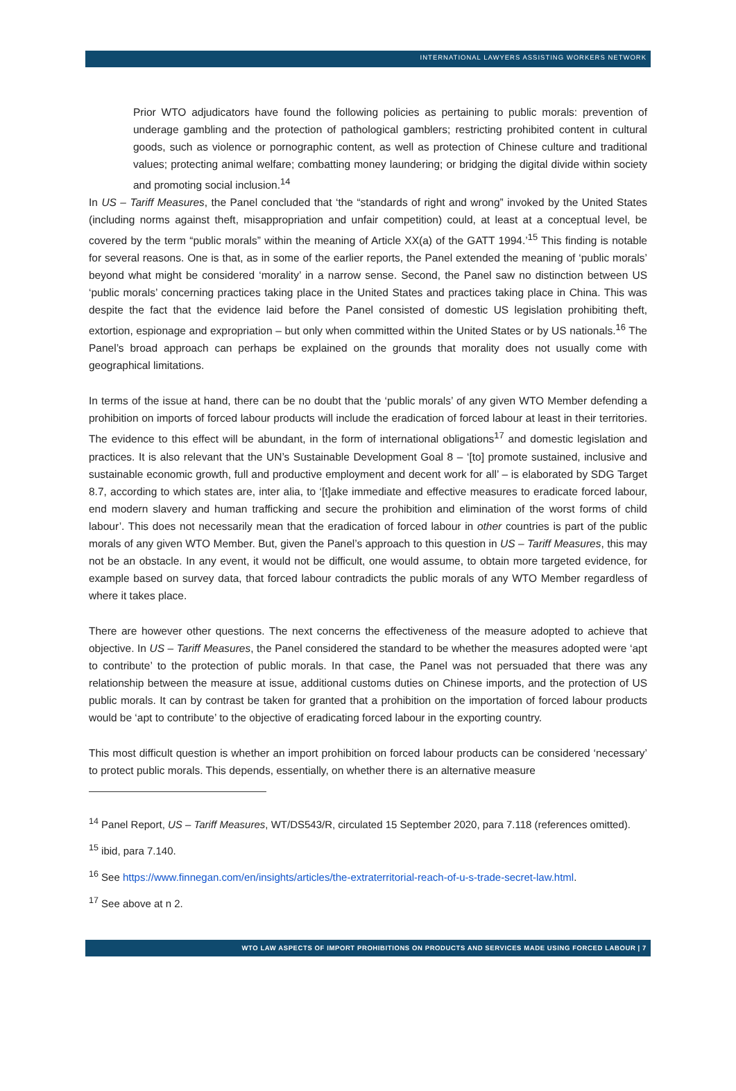INTERNATIONAL LAWYERS ASSISTING WORKERS NETWORK
Prior WTO adjudicators have found the following policies as pertaining to public morals: prevention of underage gambling and the protection of pathological gamblers; restricting prohibited content in cultural goods, such as violence or pornographic content, as well as protection of Chinese culture and traditional values; protecting animal welfare; combatting money laundering; or bridging the digital divide within society and promoting social inclusion.<sup>14</sup>
In US – Tariff Measures, the Panel concluded that ‘the “standards of right and wrong” invoked by the United States (including norms against theft, misappropriation and unfair competition) could, at least at a conceptual level, be covered by the term “public morals” within the meaning of Article XX(a) of the GATT 1994.’<sup>15</sup> This finding is notable for several reasons. One is that, as in some of the earlier reports, the Panel extended the meaning of ‘public morals’ beyond what might be considered ‘morality’ in a narrow sense. Second, the Panel saw no distinction between US ‘public morals’ concerning practices taking place in the United States and practices taking place in China. This was despite the fact that the evidence laid before the Panel consisted of domestic US legislation prohibiting theft, extortion, espionage and expropriation – but only when committed within the United States or by US nationals.<sup>16</sup> The Panel’s broad approach can perhaps be explained on the grounds that morality does not usually come with geographical limitations.
In terms of the issue at hand, there can be no doubt that the ‘public morals’ of any given WTO Member defending a prohibition on imports of forced labour products will include the eradication of forced labour at least in their territories. The evidence to this effect will be abundant, in the form of international obligations<sup>17</sup> and domestic legislation and practices. It is also relevant that the UN’s Sustainable Development Goal 8 – ‘[to] promote sustained, inclusive and sustainable economic growth, full and productive employment and decent work for all’ – is elaborated by SDG Target 8.7, according to which states are, inter alia, to ‘[t]ake immediate and effective measures to eradicate forced labour, end modern slavery and human trafficking and secure the prohibition and elimination of the worst forms of child labour’. This does not necessarily mean that the eradication of forced labour in other countries is part of the public morals of any given WTO Member. But, given the Panel’s approach to this question in US – Tariff Measures, this may not be an obstacle. In any event, it would not be difficult, one would assume, to obtain more targeted evidence, for example based on survey data, that forced labour contradicts the public morals of any WTO Member regardless of where it takes place.
There are however other questions. The next concerns the effectiveness of the measure adopted to achieve that objective. In US – Tariff Measures, the Panel considered the standard to be whether the measures adopted were ‘apt to contribute’ to the protection of public morals. In that case, the Panel was not persuaded that there was any relationship between the measure at issue, additional customs duties on Chinese imports, and the protection of US public morals. It can by contrast be taken for granted that a prohibition on the importation of forced labour products would be ‘apt to contribute’ to the objective of eradicating forced labour in the exporting country.
This most difficult question is whether an import prohibition on forced labour products can be considered ‘necessary’ to protect public morals. This depends, essentially, on whether there is an alternative measure
<sup>14</sup> Panel Report, US – Tariff Measures, WT/DS543/R, circulated 15 September 2020, para 7.118 (references omitted).
<sup>15</sup> ibid, para 7.140.
<sup>16</sup> See https://www.finnegan.com/en/insights/articles/the-extraterritorial-reach-of-u-s-trade-secret-law.html.
<sup>17</sup> See above at n 2.
WTO LAW ASPECTS OF IMPORT PROHIBITIONS ON PRODUCTS AND SERVICES MADE USING FORCED LABOUR | 7